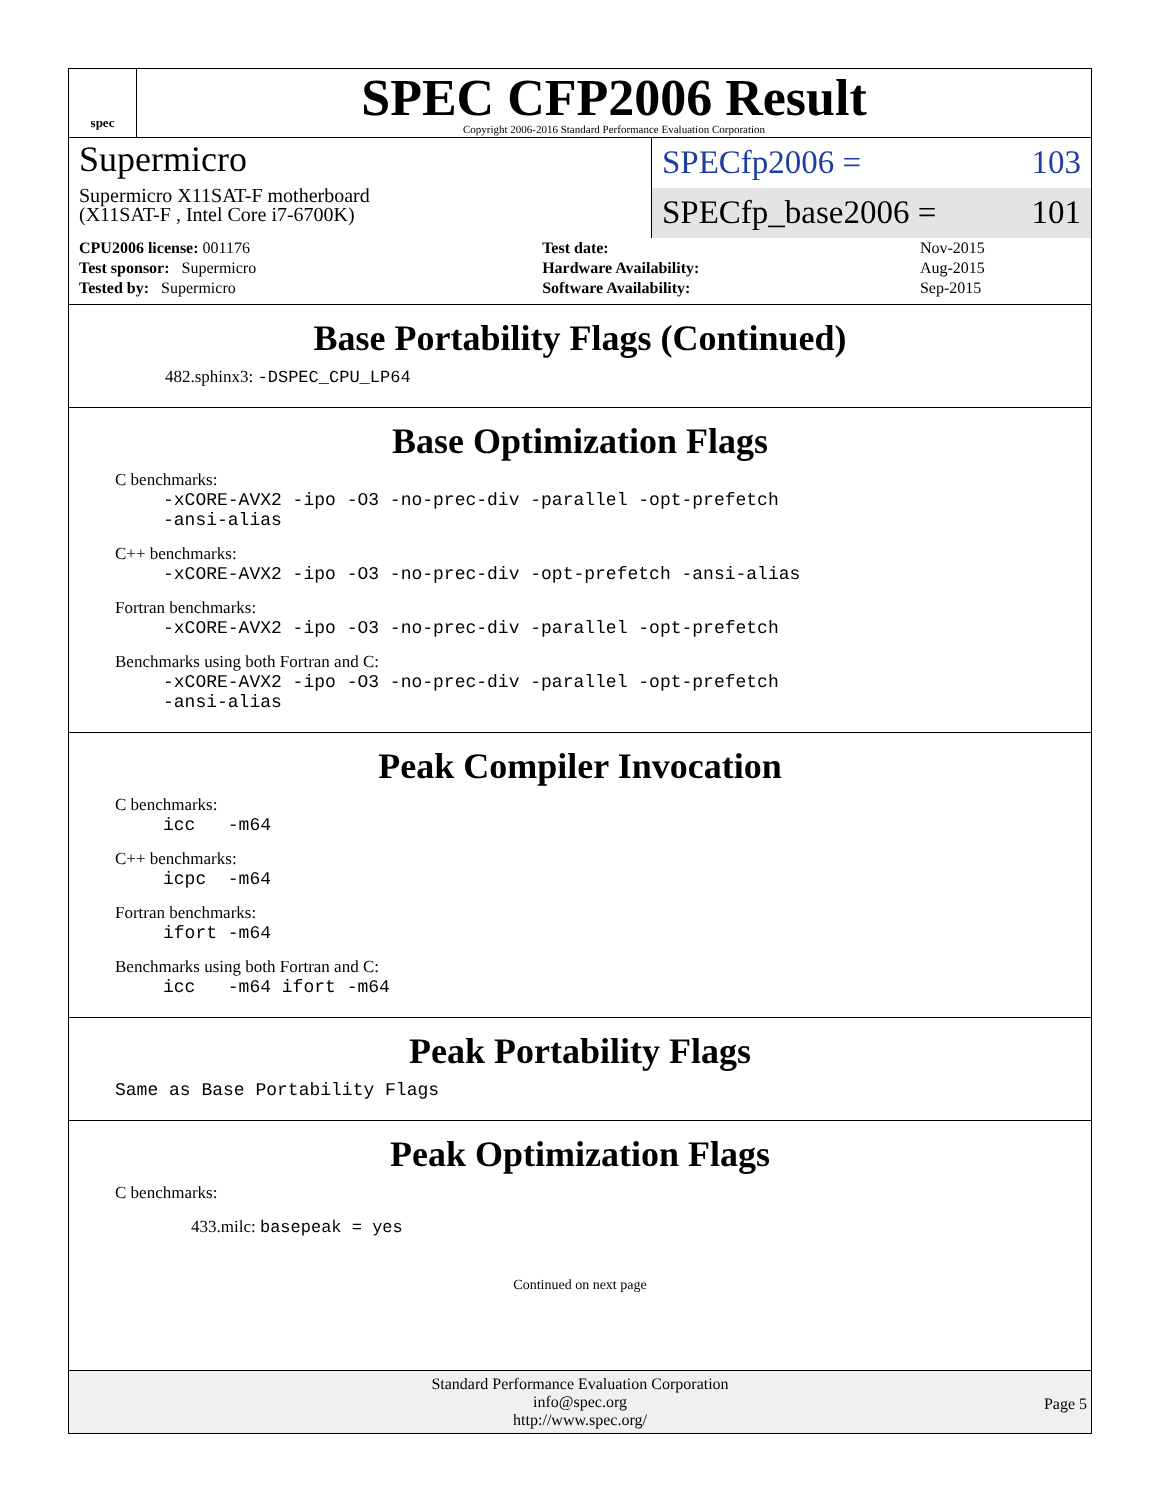spec
SPEC CFP2006 Result
Copyright 2006-2016 Standard Performance Evaluation Corporation
Supermicro
Supermicro X11SAT-F motherboard
(X11SAT-F , Intel Core i7-6700K)
SPECfp2006 = 103
SPECfp_base2006 = 101
| CPU2006 license: 001176 | | Test date: | Nov-2015 |
| Test sponsor: Supermicro | | Hardware Availability: | Aug-2015 |
| Tested by: Supermicro | | Software Availability: | Sep-2015 |
Base Portability Flags (Continued)
482.sphinx3: -DSPEC_CPU_LP64
Base Optimization Flags
C benchmarks:
-xCORE-AVX2 -ipo -O3 -no-prec-div -parallel -opt-prefetch -ansi-alias
C++ benchmarks:
-xCORE-AVX2 -ipo -O3 -no-prec-div -opt-prefetch -ansi-alias
Fortran benchmarks:
-xCORE-AVX2 -ipo -O3 -no-prec-div -parallel -opt-prefetch
Benchmarks using both Fortran and C:
-xCORE-AVX2 -ipo -O3 -no-prec-div -parallel -opt-prefetch -ansi-alias
Peak Compiler Invocation
C benchmarks:
icc -m64
C++ benchmarks:
icpc -m64
Fortran benchmarks:
ifort -m64
Benchmarks using both Fortran and C:
icc -m64 ifort -m64
Peak Portability Flags
Same as Base Portability Flags
Peak Optimization Flags
C benchmarks:
433.milc: basepeak = yes
Continued on next page
Standard Performance Evaluation Corporation
info@spec.org
http://www.spec.org/
Page 5